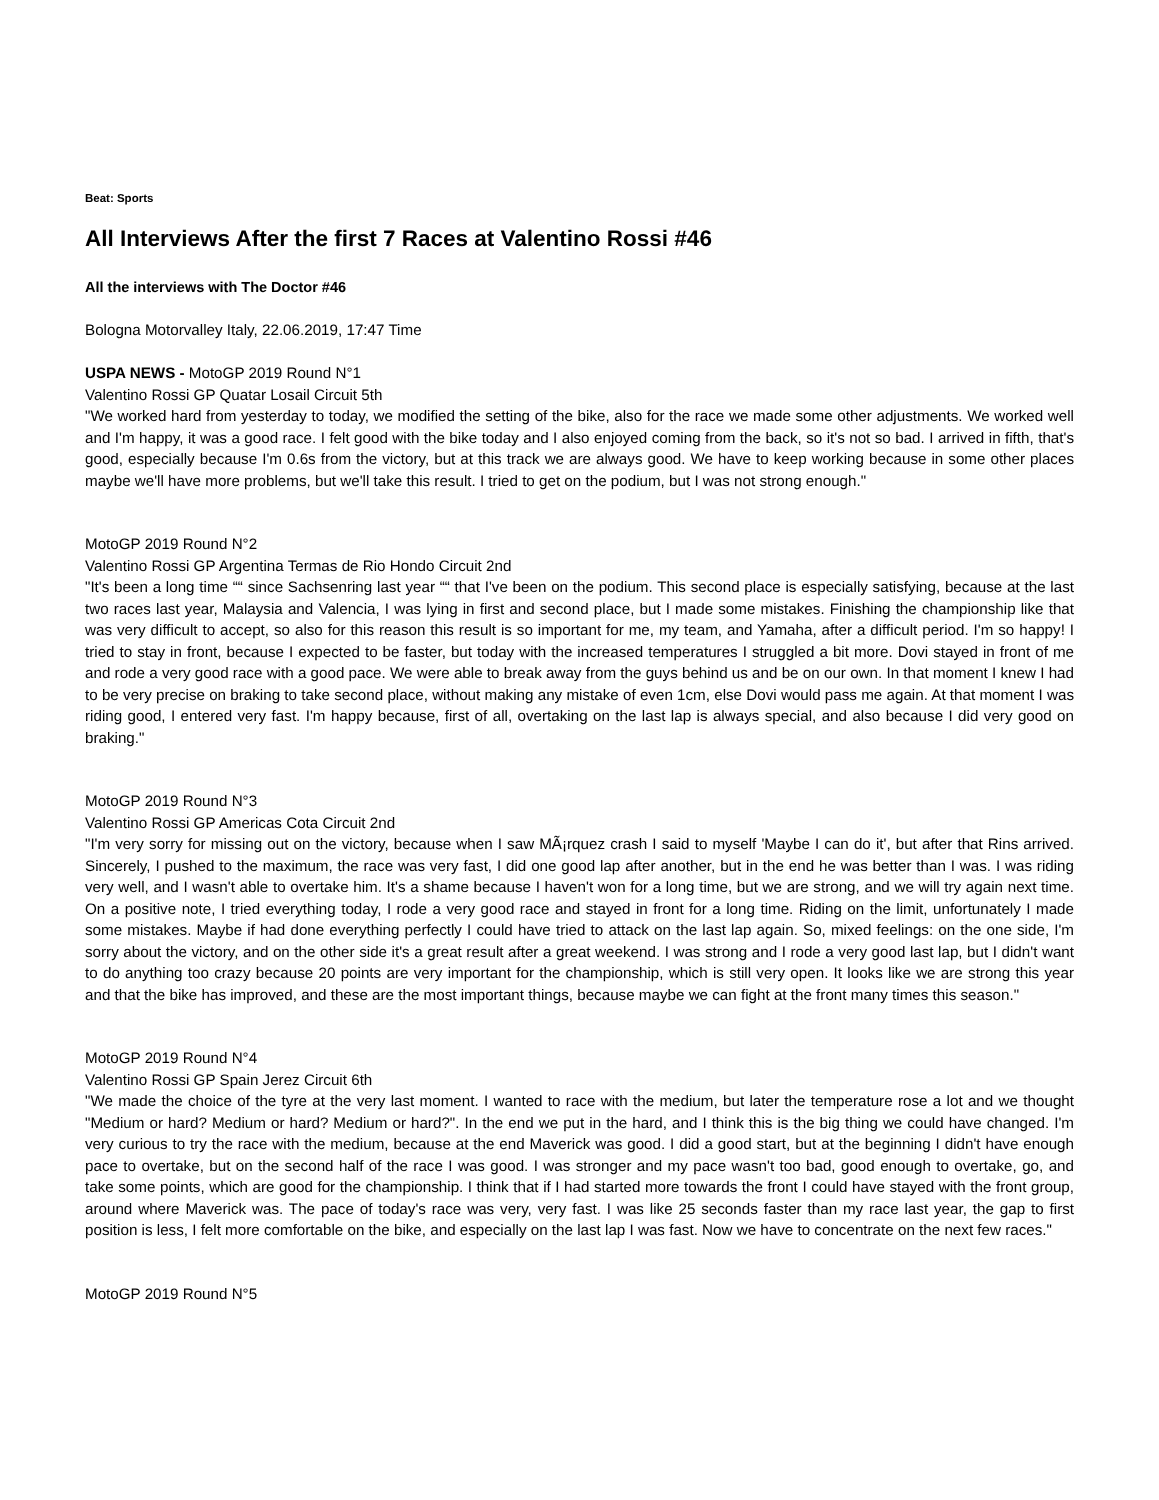Beat: Sports
All Interviews After the first 7 Races at Valentino Rossi #46
All the interviews with The Doctor #46
Bologna Motorvalley Italy, 22.06.2019, 17:47 Time
USPA NEWS - MotoGP 2019 Round N°1
Valentino Rossi GP Quatar Losail Circuit 5th
"We worked hard from yesterday to today, we modified the setting of the bike, also for the race we made some other adjustments. We worked well and I'm happy, it was a good race. I felt good with the bike today and I also enjoyed coming from the back, so it's not so bad. I arrived in fifth, that's good, especially because I'm 0.6s from the victory, but at this track we are always good. We have to keep working because in some other places maybe we'll have more problems, but we'll take this result. I tried to get on the podium, but I was not strong enough."
MotoGP 2019 Round N°2
Valentino Rossi GP Argentina Termas de Rio Hondo Circuit 2nd
"It's been a long time ““ since Sachsenring last year ““ that I've been on the podium. This second place is especially satisfying, because at the last two races last year, Malaysia and Valencia, I was lying in first and second place, but I made some mistakes. Finishing the championship like that was very difficult to accept, so also for this reason this result is so important for me, my team, and Yamaha, after a difficult period. I'm so happy! I tried to stay in front, because I expected to be faster, but today with the increased temperatures I struggled a bit more. Dovi stayed in front of me and rode a very good race with a good pace. We were able to break away from the guys behind us and be on our own. In that moment I knew I had to be very precise on braking to take second place, without making any mistake of even 1cm, else Dovi would pass me again. At that moment I was riding good, I entered very fast. I'm happy because, first of all, overtaking on the last lap is always special, and also because I did very good on braking."
MotoGP 2019 Round N°3
Valentino Rossi GP Americas Cota Circuit 2nd
"I'm very sorry for missing out on the victory, because when I saw MÃ¡rquez crash I said to myself 'Maybe I can do it', but after that Rins arrived. Sincerely, I pushed to the maximum, the race was very fast, I did one good lap after another, but in the end he was better than I was. I was riding very well, and I wasn't able to overtake him. It's a shame because I haven't won for a long time, but we are strong, and we will try again next time. On a positive note, I tried everything today, I rode a very good race and stayed in front for a long time. Riding on the limit, unfortunately I made some mistakes. Maybe if had done everything perfectly I could have tried to attack on the last lap again. So, mixed feelings: on the one side, I'm sorry about the victory, and on the other side it's a great result after a great weekend. I was strong and I rode a very good last lap, but I didn't want to do anything too crazy because 20 points are very important for the championship, which is still very open. It looks like we are strong this year and that the bike has improved, and these are the most important things, because maybe we can fight at the front many times this season."
MotoGP 2019 Round N°4
Valentino Rossi GP Spain Jerez Circuit 6th
"We made the choice of the tyre at the very last moment. I wanted to race with the medium, but later the temperature rose a lot and we thought "Medium or hard? Medium or hard? Medium or hard?". In the end we put in the hard, and I think this is the big thing we could have changed. I'm very curious to try the race with the medium, because at the end Maverick was good. I did a good start, but at the beginning I didn't have enough pace to overtake, but on the second half of the race I was good. I was stronger and my pace wasn't too bad, good enough to overtake, go, and take some points, which are good for the championship. I think that if I had started more towards the front I could have stayed with the front group, around where Maverick was. The pace of today's race was very, very fast. I was like 25 seconds faster than my race last year, the gap to first position is less, I felt more comfortable on the bike, and especially on the last lap I was fast. Now we have to concentrate on the next few races."
MotoGP 2019 Round N°5